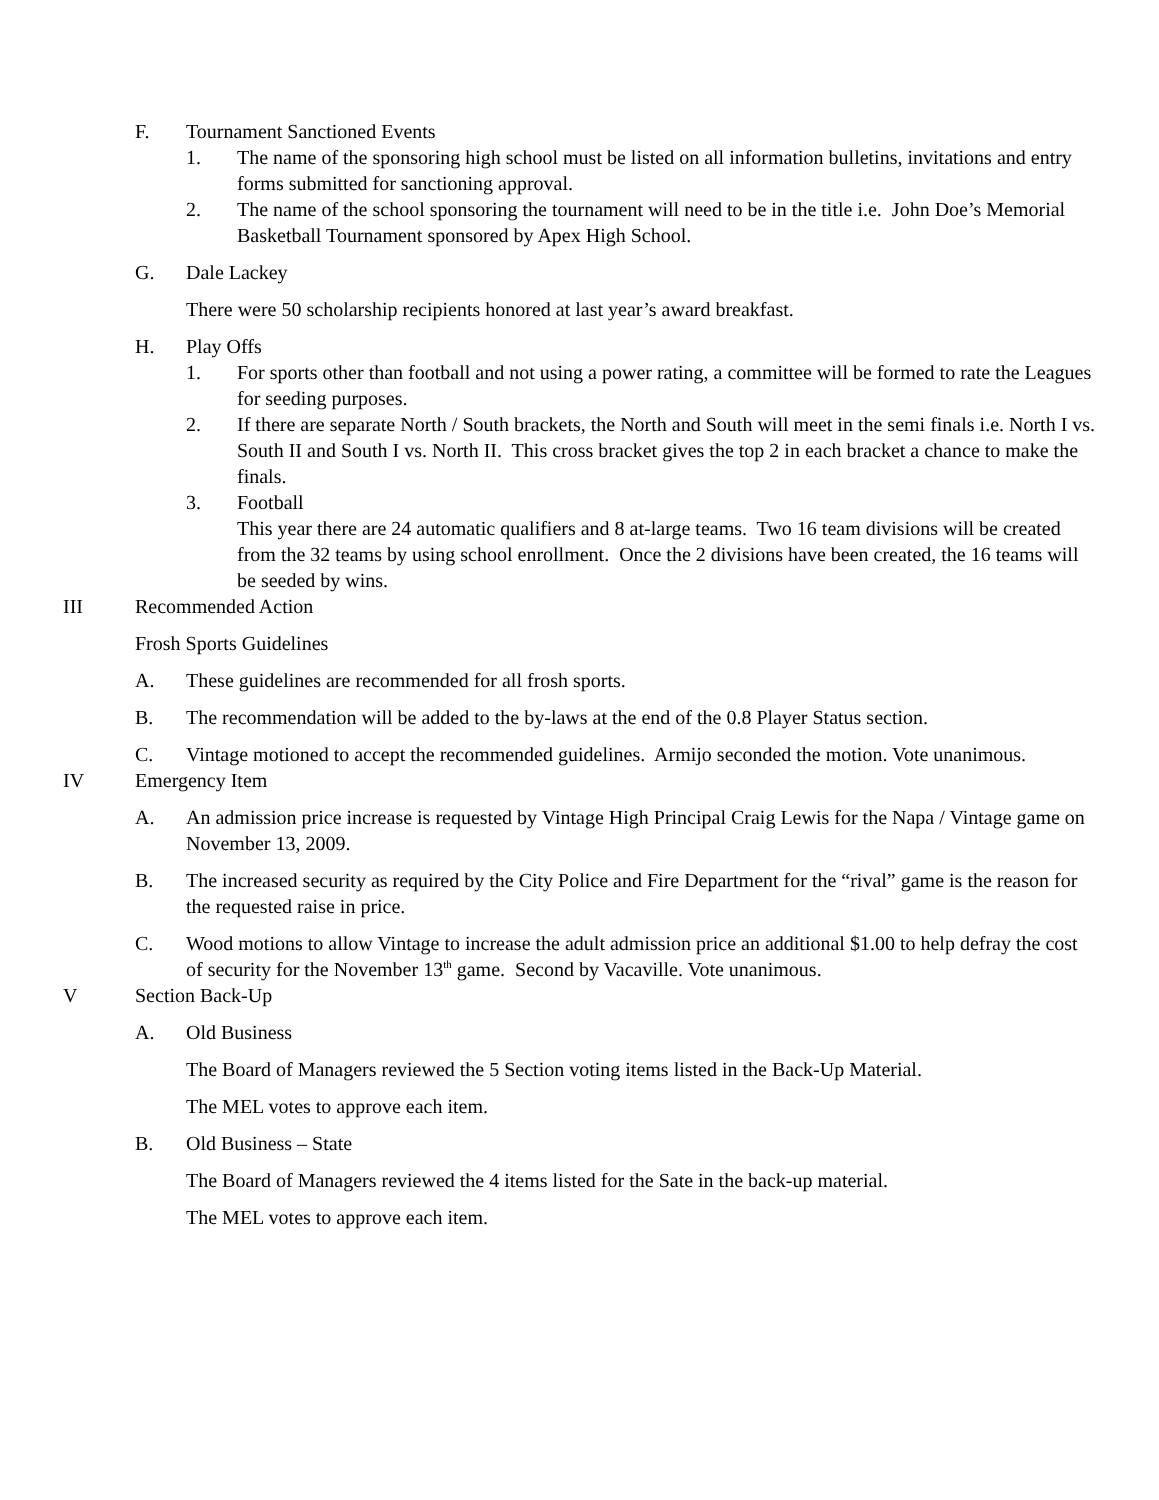F. Tournament Sanctioned Events
1. The name of the sponsoring high school must be listed on all information bulletins, invitations and entry forms submitted for sanctioning approval.
2. The name of the school sponsoring the tournament will need to be in the title i.e. John Doe’s Memorial Basketball Tournament sponsored by Apex High School.
G. Dale Lackey
There were 50 scholarship recipients honored at last year’s award breakfast.
H. Play Offs
1. For sports other than football and not using a power rating, a committee will be formed to rate the Leagues for seeding purposes.
2. If there are separate North / South brackets, the North and South will meet in the semi finals i.e. North I vs. South II and South I vs. North II. This cross bracket gives the top 2 in each bracket a chance to make the finals.
3. Football
This year there are 24 automatic qualifiers and 8 at-large teams. Two 16 team divisions will be created from the 32 teams by using school enrollment. Once the 2 divisions have been created, the 16 teams will be seeded by wins.
III Recommended Action
Frosh Sports Guidelines
A. These guidelines are recommended for all frosh sports.
B. The recommendation will be added to the by-laws at the end of the 0.8 Player Status section.
C. Vintage motioned to accept the recommended guidelines. Armijo seconded the motion. Vote unanimous.
IV Emergency Item
A. An admission price increase is requested by Vintage High Principal Craig Lewis for the Napa / Vintage game on November 13, 2009.
B. The increased security as required by the City Police and Fire Department for the “rival” game is the reason for the requested raise in price.
C. Wood motions to allow Vintage to increase the adult admission price an additional $1.00 to help defray the cost of security for the November 13<sup>th</sup> game. Second by Vacaville. Vote unanimous.
V Section Back-Up
A. Old Business
The Board of Managers reviewed the 5 Section voting items listed in the Back-Up Material.
The MEL votes to approve each item.
B. Old Business – State
The Board of Managers reviewed the 4 items listed for the Sate in the back-up material.
The MEL votes to approve each item.